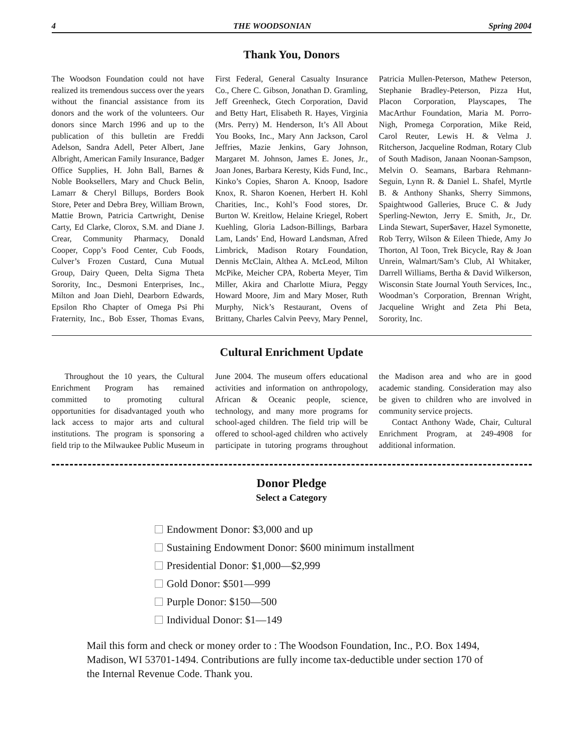4 THE WOODSONIAN Spring 2004
Thank You, Donors
The Woodson Foundation could not have realized its tremendous success over the years without the financial assistance from its donors and the work of the volunteers. Our donors since March 1996 and up to the publication of this bulletin are Freddi Adelson, Sandra Adell, Peter Albert, Jane Albright, American Family Insurance, Badger Office Supplies, H. John Ball, Barnes & Noble Booksellers, Mary and Chuck Belin, Lamarr & Cheryl Billups, Borders Book Store, Peter and Debra Brey, William Brown, Mattie Brown, Patricia Cartwright, Denise Carty, Ed Clarke, Clorox, S.M. and Diane J. Crear, Community Pharmacy, Donald Cooper, Copp’s Food Center, Cub Foods, Culver’s Frozen Custard, Cuna Mutual Group, Dairy Queen, Delta Sigma Theta Sorority, Inc., Desmoni Enterprises, Inc., Milton and Joan Diehl, Dearborn Edwards, Epsilon Rho Chapter of Omega Psi Phi Fraternity, Inc., Bob Esser, Thomas Evans, First Federal, General Casualty Insurance Co., Chere C. Gibson, Jonathan D. Gramling, Jeff Greenheck, Gtech Corporation, David and Betty Hart, Elisabeth R. Hayes, Virginia (Mrs. Perry) M. Henderson, It’s All About You Books, Inc., Mary Ann Jackson, Carol Jeffries, Mazie Jenkins, Gary Johnson, Margaret M. Johnson, James E. Jones, Jr., Joan Jones, Barbara Keresty, Kids Fund, Inc., Kinko’s Copies, Sharon A. Knoop, Isadore Knox, R. Sharon Koenen, Herbert H. Kohl Charities, Inc., Kohl’s Food stores, Dr. Burton W. Kreitlow, Helaine Kriegel, Robert Kuehling, Gloria Ladson-Billings, Barbara Lam, Lands’ End, Howard Landsman, Afred Limbrick, Madison Rotary Foundation, Dennis McClain, Althea A. McLeod, Milton McPike, Meicher CPA, Roberta Meyer, Tim Miller, Akira and Charlotte Miura, Peggy Howard Moore, Jim and Mary Moser, Ruth Murphy, Nick’s Restaurant, Ovens of Brittany, Charles Calvin Peevy, Mary Pennel, Patricia Mullen-Peterson, Mathew Peterson, Stephanie Bradley-Peterson, Pizza Hut, Placon Corporation, Playscapes, The MacArthur Foundation, Maria M. Porro-Nigh, Promega Corporation, Mike Reid, Carol Reuter, Lewis H. & Velma J. Ritcherson, Jacqueline Rodman, Rotary Club of South Madison, Janaan Noonan-Sampson, Melvin O. Seamans, Barbara Rehmann-Seguin, Lynn R. & Daniel L. Shafel, Myrtle B. & Anthony Shanks, Sherry Simmons, Spaightwood Galleries, Bruce C. & Judy Sperling-Newton, Jerry E. Smith, Jr., Dr. Linda Stewart, Super$aver, Hazel Symonette, Rob Terry, Wilson & Eileen Thiede, Amy Jo Thorton, Al Toon, Trek Bicycle, Ray & Joan Unrein, Walmart/Sam’s Club, Al Whitaker, Darrell Williams, Bertha & David Wilkerson, Wisconsin State Journal Youth Services, Inc., Woodman’s Corporation, Brennan Wright, Jacqueline Wright and Zeta Phi Beta, Sorority, Inc.
Cultural Enrichment Update
Throughout the 10 years, the Cultural Enrichment Program has remained committed to promoting cultural opportunities for disadvantaged youth who lack access to major arts and cultural institutions. The program is sponsoring a field trip to the Milwaukee Public Museum in June 2004. The museum offers educational activities and information on anthropology, African & Oceanic people, science, technology, and many more programs for school-aged children. The field trip will be offered to school-aged children who actively participate in tutoring programs throughout the Madison area and who are in good academic standing. Consideration may also be given to children who are involved in community service projects.
Contact Anthony Wade, Chair, Cultural Enrichment Program, at 249-4908 for additional information.
Donor Pledge
Select a Category
Endowment Donor: $3,000 and up
Sustaining Endowment Donor: $600 minimum installment
Presidential Donor: $1,000—$2,999
Gold Donor: $501—999
Purple Donor: $150—500
Individual Donor: $1—149
Mail this form and check or money order to : The Woodson Foundation, Inc., P.O. Box 1494, Madison, WI 53701-1494. Contributions are fully income tax-deductible under section 170 of the Internal Revenue Code. Thank you.